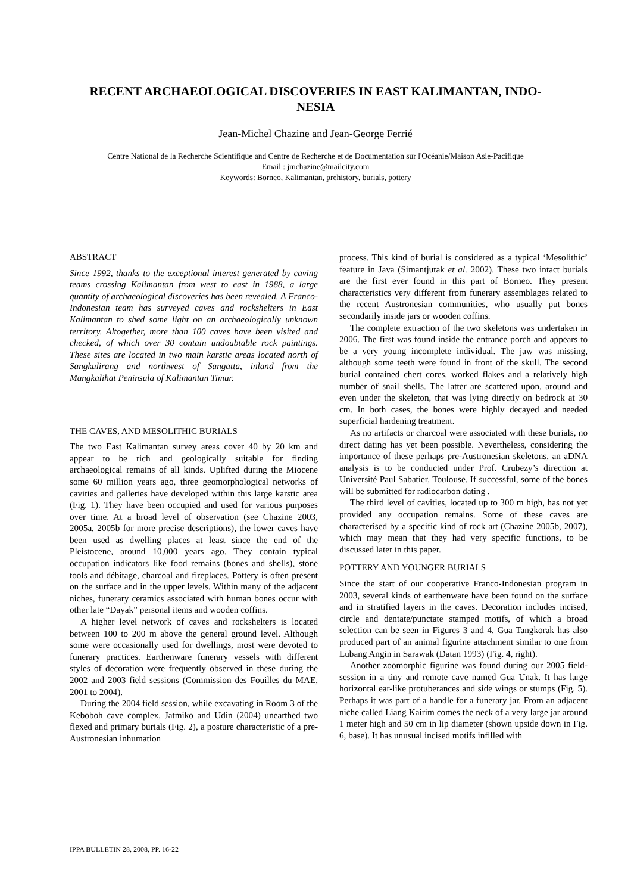RECENT ARCHAEOLOGICAL DISCOVERIES IN EAST KALIMANTAN, INDO-NESIA
Jean-Michel Chazine and Jean-George Ferrié
Centre National de la Recherche Scientifique and Centre de Recherche et de Documentation sur l'Océanie/Maison Asie-Pacifique
Email : jmchazine@mailcity.com
Keywords: Borneo, Kalimantan, prehistory, burials, pottery
ABSTRACT
Since 1992, thanks to the exceptional interest generated by caving teams crossing Kalimantan from west to east in 1988, a large quantity of archaeological discoveries has been revealed. A Franco-Indonesian team has surveyed caves and rockshelters in East Kalimantan to shed some light on an archaeologically unknown territory. Altogether, more than 100 caves have been visited and checked, of which over 30 contain undoubtable rock paintings. These sites are located in two main karstic areas located north of Sangkulirang and northwest of Sangatta, inland from the Mangkalihat Peninsula of Kalimantan Timur.
THE CAVES, AND MESOLITHIC BURIALS
The two East Kalimantan survey areas cover 40 by 20 km and appear to be rich and geologically suitable for finding archaeological remains of all kinds. Uplifted during the Miocene some 60 million years ago, three geomorphological networks of cavities and galleries have developed within this large karstic area (Fig. 1). They have been occupied and used for various purposes over time. At a broad level of observation (see Chazine 2003, 2005a, 2005b for more precise descriptions), the lower caves have been used as dwelling places at least since the end of the Pleistocene, around 10,000 years ago. They contain typical occupation indicators like food remains (bones and shells), stone tools and débitage, charcoal and fireplaces. Pottery is often present on the surface and in the upper levels. Within many of the adjacent niches, funerary ceramics associated with human bones occur with other late “Dayak” personal items and wooden coffins.
A higher level network of caves and rockshelters is located between 100 to 200 m above the general ground level. Although some were occasionally used for dwellings, most were devoted to funerary practices. Earthenware funerary vessels with different styles of decoration were frequently observed in these during the 2002 and 2003 field sessions (Commission des Fouilles du MAE, 2001 to 2004).
During the 2004 field session, while excavating in Room 3 of the Keboboh cave complex, Jatmiko and Udin (2004) unearthed two flexed and primary burials (Fig. 2), a posture characteristic of a pre-Austronesian inhumation
process. This kind of burial is considered as a typical ‘Mesolithic’ feature in Java (Simantjutak et al. 2002). These two intact burials are the first ever found in this part of Borneo. They present characteristics very different from funerary assemblages related to the recent Austronesian communities, who usually put bones secondarily inside jars or wooden coffins.
The complete extraction of the two skeletons was undertaken in 2006. The first was found inside the entrance porch and appears to be a very young incomplete individual. The jaw was missing, although some teeth were found in front of the skull. The second burial contained chert cores, worked flakes and a relatively high number of snail shells. The latter are scattered upon, around and even under the skeleton, that was lying directly on bedrock at 30 cm. In both cases, the bones were highly decayed and needed superficial hardening treatment.
As no artifacts or charcoal were associated with these burials, no direct dating has yet been possible. Nevertheless, considering the importance of these perhaps pre-Austronesian skeletons, an aDNA analysis is to be conducted under Prof. Crubezy’s direction at Université Paul Sabatier, Toulouse. If successful, some of the bones will be submitted for radiocarbon dating .
The third level of cavities, located up to 300 m high, has not yet provided any occupation remains. Some of these caves are characterised by a specific kind of rock art (Chazine 2005b, 2007), which may mean that they had very specific functions, to be discussed later in this paper.
POTTERY AND YOUNGER BURIALS
Since the start of our cooperative Franco-Indonesian program in 2003, several kinds of earthenware have been found on the surface and in stratified layers in the caves. Decoration includes incised, circle and dentate/punctate stamped motifs, of which a broad selection can be seen in Figures 3 and 4. Gua Tangkorak has also produced part of an animal figurine attachment similar to one from Lubang Angin in Sarawak (Datan 1993) (Fig. 4, right).
Another zoomorphic figurine was found during our 2005 field-session in a tiny and remote cave named Gua Unak. It has large horizontal ear-like protuberances and side wings or stumps (Fig. 5). Perhaps it was part of a handle for a funerary jar. From an adjacent niche called Liang Kairim comes the neck of a very large jar around 1 meter high and 50 cm in lip diameter (shown upside down in Fig. 6, base). It has unusual incised motifs infilled with
IPPA BULLETIN 28, 2008, PP. 16-22